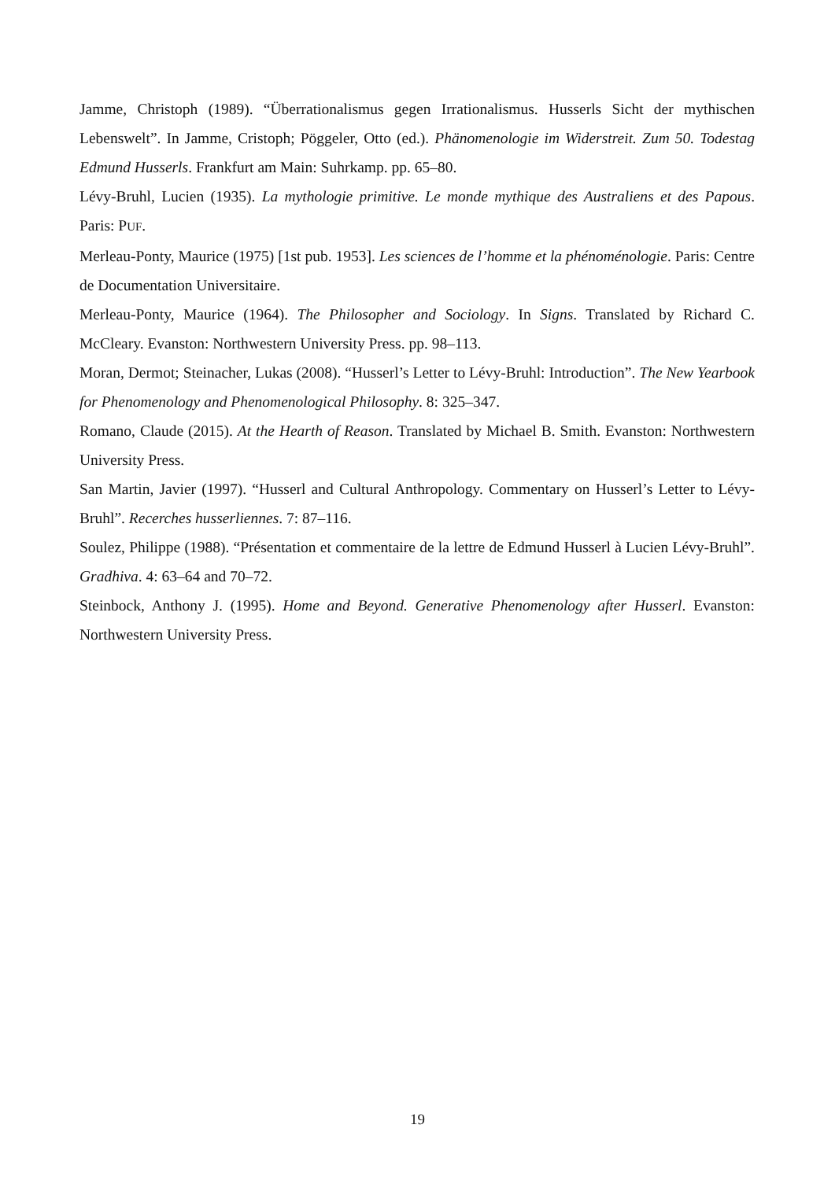Jamme, Christoph (1989). “Überrationalismus gegen Irrationalismus. Husserls Sicht der mythischen Lebenswelt”. In Jamme, Cristoph; Pöggeler, Otto (ed.). Phänomenologie im Widerstreit. Zum 50. Todestag Edmund Husserls. Frankfurt am Main: Suhrkamp. pp. 65–80.
Lévy-Bruhl, Lucien (1935). La mythologie primitive. Le monde mythique des Australiens et des Papous. Paris: PUF.
Merleau-Ponty, Maurice (1975) [1st pub. 1953]. Les sciences de l’homme et la phénoménologie. Paris: Centre de Documentation Universitaire.
Merleau-Ponty, Maurice (1964). The Philosopher and Sociology. In Signs. Translated by Richard C. McCleary. Evanston: Northwestern University Press. pp. 98–113.
Moran, Dermot; Steinacher, Lukas (2008). “Husserl’s Letter to Lévy-Bruhl: Introduction”. The New Yearbook for Phenomenology and Phenomenological Philosophy. 8: 325–347.
Romano, Claude (2015). At the Hearth of Reason. Translated by Michael B. Smith. Evanston: Northwestern University Press.
San Martin, Javier (1997). “Husserl and Cultural Anthropology. Commentary on Husserl’s Letter to Lévy-Bruhl”. Recerches husserliennes. 7: 87–116.
Soulez, Philippe (1988). “Présentation et commentaire de la lettre de Edmund Husserl à Lucien Lévy-Bruhl”. Gradhiva. 4: 63–64 and 70–72.
Steinbock, Anthony J. (1995). Home and Beyond. Generative Phenomenology after Husserl. Evanston: Northwestern University Press.
19